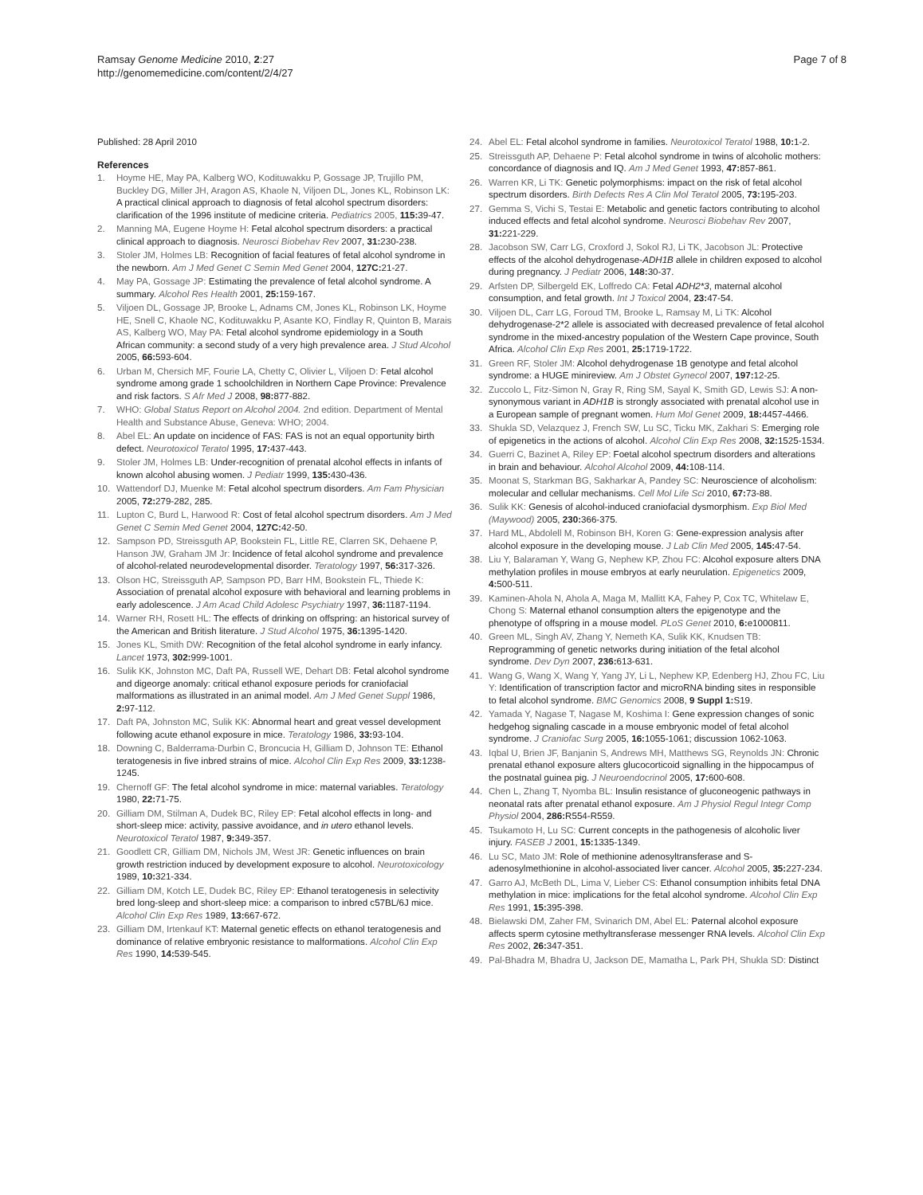Ramsay Genome Medicine 2010, 2:27
http://genomemedicine.com/content/2/4/27
Page 7 of 8
Published: 28 April 2010
References
1. Hoyme HE, May PA, Kalberg WO, Kodituwakku P, Gossage JP, Trujillo PM, Buckley DG, Miller JH, Aragon AS, Khaole N, Viljoen DL, Jones KL, Robinson LK: A practical clinical approach to diagnosis of fetal alcohol spectrum disorders: clarification of the 1996 institute of medicine criteria. Pediatrics 2005, 115: 39-47.
2. Manning MA, Eugene Hoyme H: Fetal alcohol spectrum disorders: a practical clinical approach to diagnosis. Neurosci Biobehav Rev 2007, 31: 230-238.
3. Stoler JM, Holmes LB: Recognition of facial features of fetal alcohol syndrome in the newborn. Am J Med Genet C Semin Med Genet 2004, 127C: 21-27.
4. May PA, Gossage JP: Estimating the prevalence of fetal alcohol syndrome. A summary. Alcohol Res Health 2001, 25: 159-167.
5. Viljoen DL, Gossage JP, Brooke L, Adnams CM, Jones KL, Robinson LK, Hoyme HE, Snell C, Khaole NC, Kodituwakku P, Asante KO, Findlay R, Quinton B, Marais AS, Kalberg WO, May PA: Fetal alcohol syndrome epidemiology in a South African community: a second study of a very high prevalence area. J Stud Alcohol 2005, 66: 593-604.
6. Urban M, Chersich MF, Fourie LA, Chetty C, Olivier L, Viljoen D: Fetal alcohol syndrome among grade 1 schoolchildren in Northern Cape Province: Prevalence and risk factors. S Afr Med J 2008, 98: 877-882.
7. WHO: Global Status Report on Alcohol 2004. 2nd edition. Department of Mental Health and Substance Abuse, Geneva: WHO; 2004.
8. Abel EL: An update on incidence of FAS: FAS is not an equal opportunity birth defect. Neurotoxicol Teratol 1995, 17: 437-443.
9. Stoler JM, Holmes LB: Under-recognition of prenatal alcohol effects in infants of known alcohol abusing women. J Pediatr 1999, 135: 430-436.
10. Wattendorf DJ, Muenke M: Fetal alcohol spectrum disorders. Am Fam Physician 2005, 72: 279-282, 285.
11. Lupton C, Burd L, Harwood R: Cost of fetal alcohol spectrum disorders. Am J Med Genet C Semin Med Genet 2004, 127C: 42-50.
12. Sampson PD, Streissguth AP, Bookstein FL, Little RE, Clarren SK, Dehaene P, Hanson JW, Graham JM Jr: Incidence of fetal alcohol syndrome and prevalence of alcohol-related neurodevelopmental disorder. Teratology 1997, 56: 317-326.
13. Olson HC, Streissguth AP, Sampson PD, Barr HM, Bookstein FL, Thiede K: Association of prenatal alcohol exposure with behavioral and learning problems in early adolescence. J Am Acad Child Adolesc Psychiatry 1997, 36: 1187-1194.
14. Warner RH, Rosett HL: The effects of drinking on offspring: an historical survey of the American and British literature. J Stud Alcohol 1975, 36: 1395-1420.
15. Jones KL, Smith DW: Recognition of the fetal alcohol syndrome in early infancy. Lancet 1973, 302: 999-1001.
16. Sulik KK, Johnston MC, Daft PA, Russell WE, Dehart DB: Fetal alcohol syndrome and digeorge anomaly: critical ethanol exposure periods for craniofacial malformations as illustrated in an animal model. Am J Med Genet Suppl 1986, 2: 97-112.
17. Daft PA, Johnston MC, Sulik KK: Abnormal heart and great vessel development following acute ethanol exposure in mice. Teratology 1986, 33: 93-104.
18. Downing C, Balderrama-Durbin C, Broncucia H, Gilliam D, Johnson TE: Ethanol teratogenesis in five inbred strains of mice. Alcohol Clin Exp Res 2009, 33: 1238-1245.
19. Chernoff GF: The fetal alcohol syndrome in mice: maternal variables. Teratology 1980, 22: 71-75.
20. Gilliam DM, Stilman A, Dudek BC, Riley EP: Fetal alcohol effects in long- and short-sleep mice: activity, passive avoidance, and in utero ethanol levels. Neurotoxicol Teratol 1987, 9: 349-357.
21. Goodlett CR, Gilliam DM, Nichols JM, West JR: Genetic influences on brain growth restriction induced by development exposure to alcohol. Neurotoxicology 1989, 10: 321-334.
22. Gilliam DM, Kotch LE, Dudek BC, Riley EP: Ethanol teratogenesis in selectivity bred long-sleep and short-sleep mice: a comparison to inbred c57BL/6J mice. Alcohol Clin Exp Res 1989, 13: 667-672.
23. Gilliam DM, Irtenkauf KT: Maternal genetic effects on ethanol teratogenesis and dominance of relative embryonic resistance to malformations. Alcohol Clin Exp Res 1990, 14: 539-545.
24. Abel EL: Fetal alcohol syndrome in families. Neurotoxicol Teratol 1988, 10: 1-2.
25. Streissguth AP, Dehaene P: Fetal alcohol syndrome in twins of alcoholic mothers: concordance of diagnosis and IQ. Am J Med Genet 1993, 47: 857-861.
26. Warren KR, Li TK: Genetic polymorphisms: impact on the risk of fetal alcohol spectrum disorders. Birth Defects Res A Clin Mol Teratol 2005, 73: 195-203.
27. Gemma S, Vichi S, Testai E: Metabolic and genetic factors contributing to alcohol induced effects and fetal alcohol syndrome. Neurosci Biobehav Rev 2007, 31: 221-229.
28. Jacobson SW, Carr LG, Croxford J, Sokol RJ, Li TK, Jacobson JL: Protective effects of the alcohol dehydrogenase-ADH1B allele in children exposed to alcohol during pregnancy. J Pediatr 2006, 148: 30-37.
29. Arfsten DP, Silbergeld EK, Loffredo CA: Fetal ADH2*3, maternal alcohol consumption, and fetal growth. Int J Toxicol 2004, 23: 47-54.
30. Viljoen DL, Carr LG, Foroud TM, Brooke L, Ramsay M, Li TK: Alcohol dehydrogenase-2*2 allele is associated with decreased prevalence of fetal alcohol syndrome in the mixed-ancestry population of the Western Cape province, South Africa. Alcohol Clin Exp Res 2001, 25: 1719-1722.
31. Green RF, Stoler JM: Alcohol dehydrogenase 1B genotype and fetal alcohol syndrome: a HUGE minireview. Am J Obstet Gynecol 2007, 197: 12-25.
32. Zuccolo L, Fitz-Simon N, Gray R, Ring SM, Sayal K, Smith GD, Lewis SJ: A non-synonymous variant in ADH1B is strongly associated with prenatal alcohol use in a European sample of pregnant women. Hum Mol Genet 2009, 18: 4457-4466.
33. Shukla SD, Velazquez J, French SW, Lu SC, Ticku MK, Zakhari S: Emerging role of epigenetics in the actions of alcohol. Alcohol Clin Exp Res 2008, 32: 1525-1534.
34. Guerri C, Bazinet A, Riley EP: Foetal alcohol spectrum disorders and alterations in brain and behaviour. Alcohol Alcohol 2009, 44: 108-114.
35. Moonat S, Starkman BG, Sakharkar A, Pandey SC: Neuroscience of alcoholism: molecular and cellular mechanisms. Cell Mol Life Sci 2010, 67: 73-88.
36. Sulik KK: Genesis of alcohol-induced craniofacial dysmorphism. Exp Biol Med (Maywood) 2005, 230: 366-375.
37. Hard ML, Abdolell M, Robinson BH, Koren G: Gene-expression analysis after alcohol exposure in the developing mouse. J Lab Clin Med 2005, 145: 47-54.
38. Liu Y, Balaraman Y, Wang G, Nephew KP, Zhou FC: Alcohol exposure alters DNA methylation profiles in mouse embryos at early neurulation. Epigenetics 2009, 4: 500-511.
39. Kaminen-Ahola N, Ahola A, Maga M, Mallitt KA, Fahey P, Cox TC, Whitelaw E, Chong S: Maternal ethanol consumption alters the epigenotype and the phenotype of offspring in a mouse model. PLoS Genet 2010, 6: e1000811.
40. Green ML, Singh AV, Zhang Y, Nemeth KA, Sulik KK, Knudsen TB: Reprogramming of genetic networks during initiation of the fetal alcohol syndrome. Dev Dyn 2007, 236: 613-631.
41. Wang G, Wang X, Wang Y, Yang JY, Li L, Nephew KP, Edenberg HJ, Zhou FC, Liu Y: Identification of transcription factor and microRNA binding sites in responsible to fetal alcohol syndrome. BMC Genomics 2008, 9 Suppl 1: S19.
42. Yamada Y, Nagase T, Nagase M, Koshima I: Gene expression changes of sonic hedgehog signaling cascade in a mouse embryonic model of fetal alcohol syndrome. J Craniofac Surg 2005, 16: 1055-1061; discussion 1062-1063.
43. Iqbal U, Brien JF, Banjanin S, Andrews MH, Matthews SG, Reynolds JN: Chronic prenatal ethanol exposure alters glucocorticoid signalling in the hippocampus of the postnatal guinea pig. J Neuroendocrinol 2005, 17: 600-608.
44. Chen L, Zhang T, Nyomba BL: Insulin resistance of gluconeogenic pathways in neonatal rats after prenatal ethanol exposure. Am J Physiol Regul Integr Comp Physiol 2004, 286: R554-R559.
45. Tsukamoto H, Lu SC: Current concepts in the pathogenesis of alcoholic liver injury. FASEB J 2001, 15: 1335-1349.
46. Lu SC, Mato JM: Role of methionine adenosyltransferase and S-adenosylmethionine in alcohol-associated liver cancer. Alcohol 2005, 35: 227-234.
47. Garro AJ, McBeth DL, Lima V, Lieber CS: Ethanol consumption inhibits fetal DNA methylation in mice: implications for the fetal alcohol syndrome. Alcohol Clin Exp Res 1991, 15: 395-398.
48. Bielawski DM, Zaher FM, Svinarich DM, Abel EL: Paternal alcohol exposure affects sperm cytosine methyltransferase messenger RNA levels. Alcohol Clin Exp Res 2002, 26: 347-351.
49. Pal-Bhadra M, Bhadra U, Jackson DE, Mamatha L, Park PH, Shukla SD: Distinct